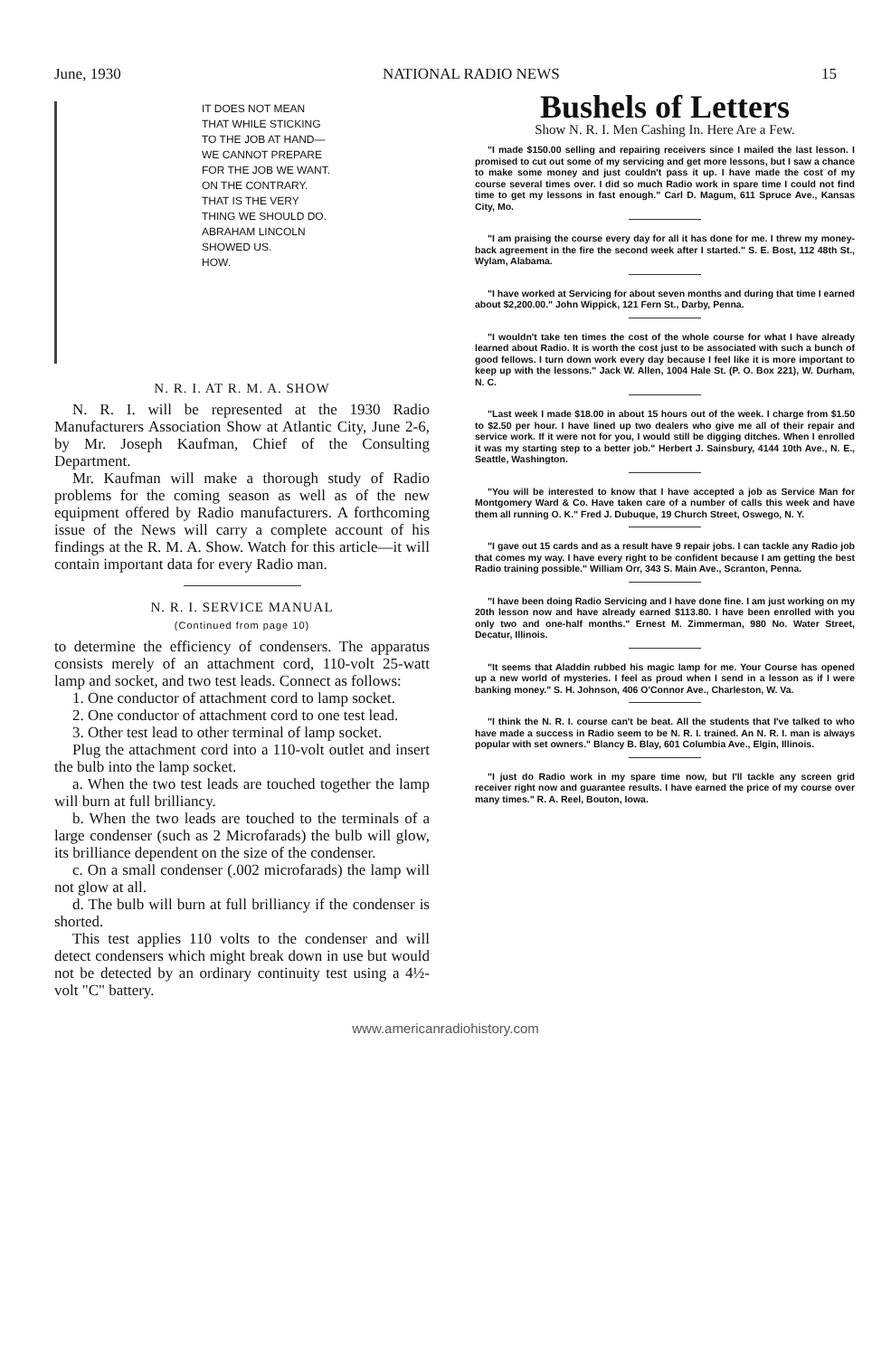June, 1930 NATIONAL RADIO NEWS 15
IT DOES NOT MEAN
THAT WHILE STICKING
TO THE JOB AT HAND—
WE CANNOT PREPARE
FOR THE JOB WE WANT.
ON THE CONTRARY.
THAT IS THE VERY
THING WE SHOULD DO.
ABRAHAM LINCOLN
SHOWED US.
HOW.
N. R. I. AT R. M. A. SHOW
N. R. I. will be represented at the 1930 Radio Manufacturers Association Show at Atlantic City, June 2-6, by Mr. Joseph Kaufman, Chief of the Consulting Department.
Mr. Kaufman will make a thorough study of Radio problems for the coming season as well as of the new equipment offered by Radio manufacturers. A forthcoming issue of the News will carry a complete account of his findings at the R. M. A. Show. Watch for this article—it will contain important data for every Radio man.
N. R. I. SERVICE MANUAL
(Continued from page 10)
to determine the efficiency of condensers. The apparatus consists merely of an attachment cord, 110-volt 25-watt lamp and socket, and two test leads. Connect as follows:
1. One conductor of attachment cord to lamp socket.
2. One conductor of attachment cord to one test lead.
3. Other test lead to other terminal of lamp socket.
Plug the attachment cord into a 110-volt outlet and insert the bulb into the lamp socket.
a. When the two test leads are touched together the lamp will burn at full brilliancy.
b. When the two leads are touched to the terminals of a large condenser (such as 2 Microfarads) the bulb will glow, its brilliance dependent on the size of the condenser.
c. On a small condenser (.002 microfarads) the lamp will not glow at all.
d. The bulb will burn at full brilliancy if the condenser is shorted.
This test applies 110 volts to the condenser and will detect condensers which might break down in use but would not be detected by an ordinary continuity test using a 4½-volt "C" battery.
Bushels of Letters
Show N. R. I. Men Cashing In. Here Are a Few.
"I made $150.00 selling and repairing receivers since I mailed the last lesson. I promised to cut out some of my servicing and get more lessons, but I saw a chance to make some money and just couldn't pass it up. I have made the cost of my course several times over. I did so much Radio work in spare time I could not find time to get my lessons in fast enough." Carl D. Magum, 611 Spruce Ave., Kansas City, Mo.
"I am praising the course every day for all it has done for me. I threw my money-back agreement in the fire the second week after I started." S. E. Bost, 112 48th St., Wylam, Alabama.
"I have worked at Servicing for about seven months and during that time I earned about $2,200.00." John Wippick, 121 Fern St., Darby, Penna.
"I wouldn't take ten times the cost of the whole course for what I have already learned about Radio. It is worth the cost just to be associated with such a bunch of good fellows. I turn down work every day because I feel like it is more important to keep up with the lessons." Jack W. Allen, 1004 Hale St. (P. O. Box 221), W. Durham, N. C.
"Last week I made $18.00 in about 15 hours out of the week. I charge from $1.50 to $2.50 per hour. I have lined up two dealers who give me all of their repair and service work. If it were not for you, I would still be digging ditches. When I enrolled it was my starting step to a better job." Herbert J. Sainsbury, 4144 10th Ave., N. E., Seattle, Washington.
"You will be interested to know that I have accepted a job as Service Man for Montgomery Ward & Co. Have taken care of a number of calls this week and have them all running O. K." Fred J. Dubuque, 19 Church Street, Oswego, N. Y.
"I gave out 15 cards and as a result have 9 repair jobs. I can tackle any Radio job that comes my way. I have every right to be confident because I am getting the best Radio training possible." William Orr, 343 S. Main Ave., Scranton, Penna.
"I have been doing Radio Servicing and I have done fine. I am just working on my 20th lesson now and have already earned $113.80. I have been enrolled with you only two and one-half months." Ernest M. Zimmerman, 980 No. Water Street, Decatur, Illinois.
"It seems that Aladdin rubbed his magic lamp for me. Your Course has opened up a new world of mysteries. I feel as proud when I send in a lesson as if I were banking money." S. H. Johnson, 406 O'Connor Ave., Charleston, W. Va.
"I think the N. R. I. course can't be beat. All the students that I've talked to who have made a success in Radio seem to be N. R. I. trained. An N. R. I. man is always popular with set owners." Blancy B. Blay, 601 Columbia Ave., Elgin, Illinois.
"I just do Radio work in my spare time now, but I'll tackle any screen grid receiver right now and guarantee results. I have earned the price of my course over many times." R. A. Reel, Bouton, Iowa.
www.americanradiohistory.com